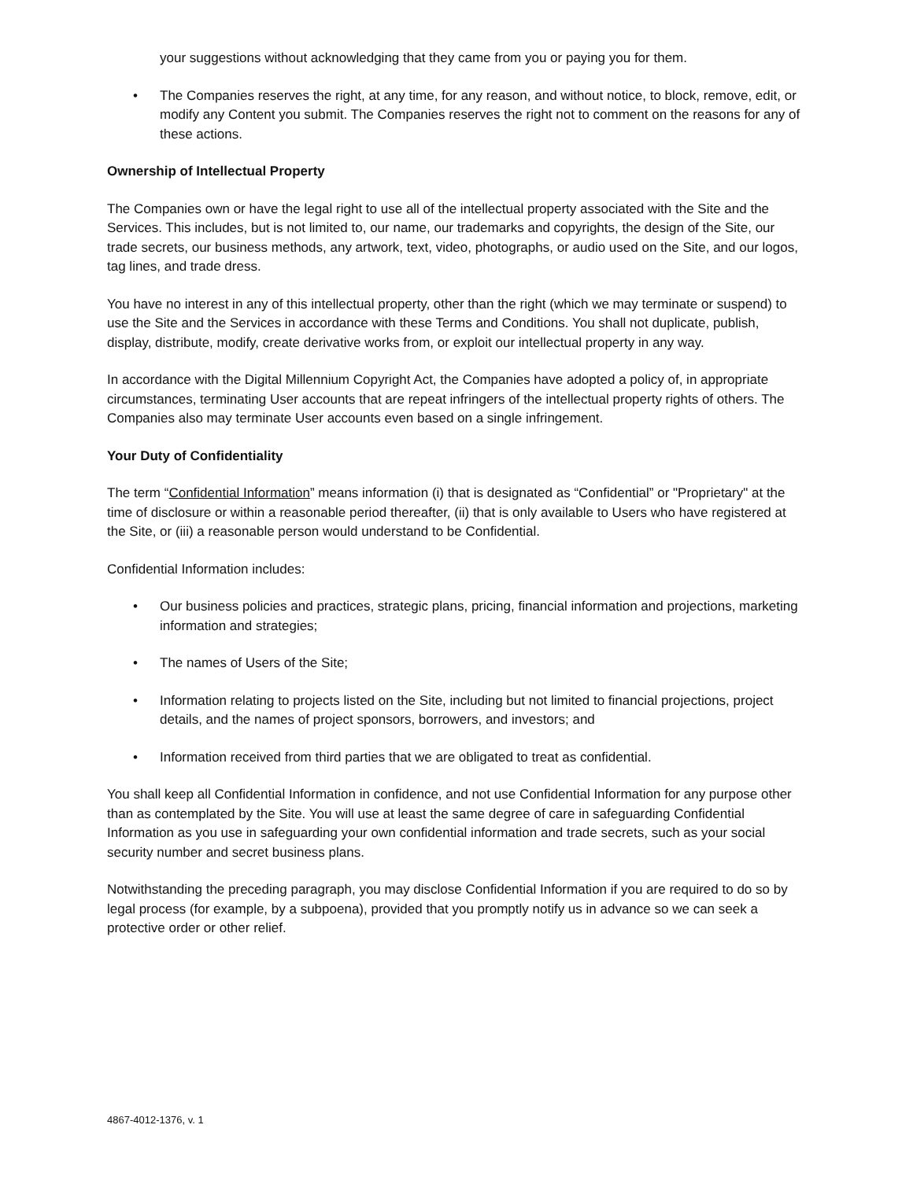your suggestions without acknowledging that they came from you or paying you for them.
• The Companies reserves the right, at any time, for any reason, and without notice, to block, remove, edit, or modify any Content you submit. The Companies reserves the right not to comment on the reasons for any of these actions.
Ownership of Intellectual Property
The Companies own or have the legal right to use all of the intellectual property associated with the Site and the Services. This includes, but is not limited to, our name, our trademarks and copyrights, the design of the Site, our trade secrets, our business methods, any artwork, text, video, photographs, or audio used on the Site, and our logos, tag lines, and trade dress.
You have no interest in any of this intellectual property, other than the right (which we may terminate or suspend) to use the Site and the Services in accordance with these Terms and Conditions. You shall not duplicate, publish, display, distribute, modify, create derivative works from, or exploit our intellectual property in any way.
In accordance with the Digital Millennium Copyright Act, the Companies have adopted a policy of, in appropriate circumstances, terminating User accounts that are repeat infringers of the intellectual property rights of others. The Companies also may terminate User accounts even based on a single infringement.
Your Duty of Confidentiality
The term “Confidential Information” means information (i) that is designated as “Confidential” or "Proprietary" at the time of disclosure or within a reasonable period thereafter, (ii) that is only available to Users who have registered at the Site, or (iii) a reasonable person would understand to be Confidential.
Confidential Information includes:
• Our business policies and practices, strategic plans, pricing, financial information and projections, marketing information and strategies;
• The names of Users of the Site;
• Information relating to projects listed on the Site, including but not limited to financial projections, project details, and the names of project sponsors, borrowers, and investors; and
• Information received from third parties that we are obligated to treat as confidential.
You shall keep all Confidential Information in confidence, and not use Confidential Information for any purpose other than as contemplated by the Site. You will use at least the same degree of care in safeguarding Confidential Information as you use in safeguarding your own confidential information and trade secrets, such as your social security number and secret business plans.
Notwithstanding the preceding paragraph, you may disclose Confidential Information if you are required to do so by legal process (for example, by a subpoena), provided that you promptly notify us in advance so we can seek a protective order or other relief.
4867-4012-1376, v. 1